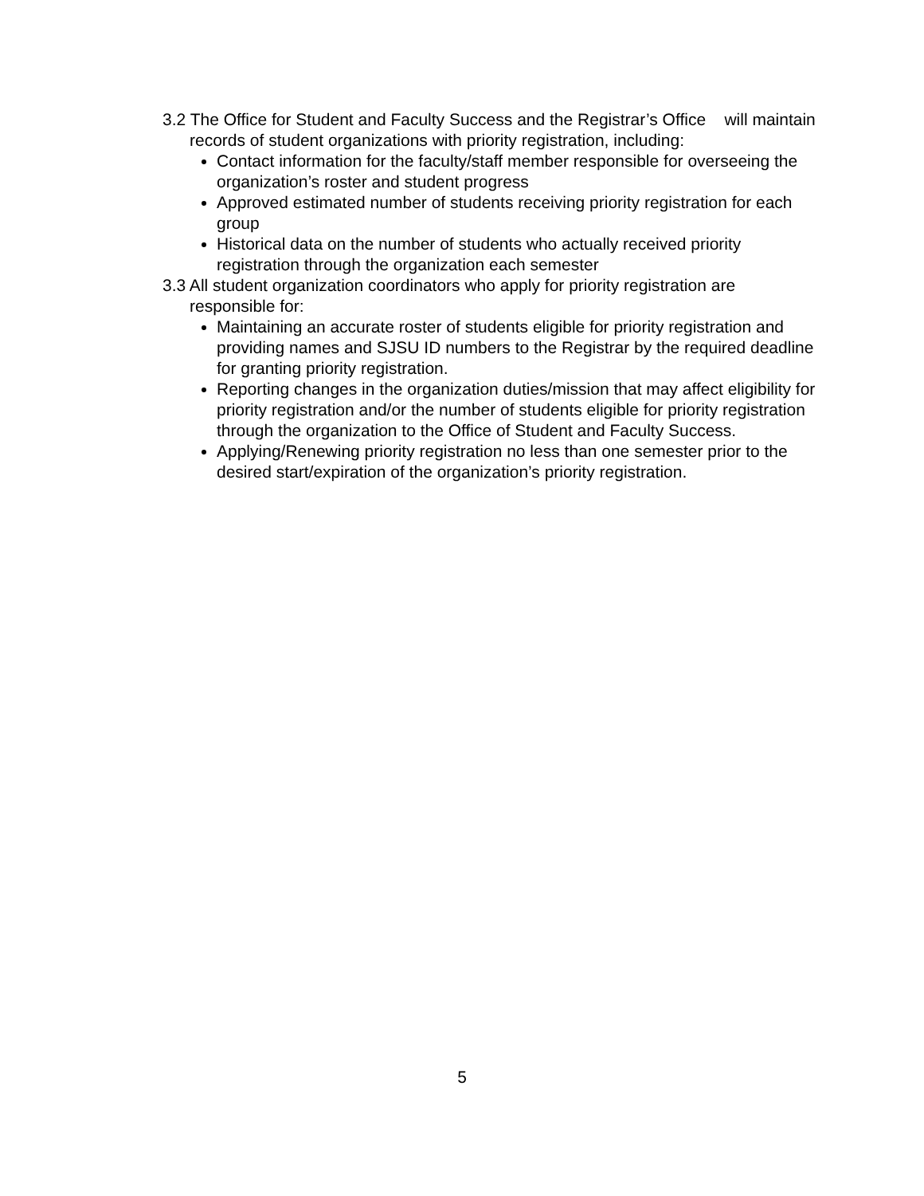3.2 The Office for Student and Faculty Success and the Registrar’s Office will maintain records of student organizations with priority registration, including:
Contact information for the faculty/staff member responsible for overseeing the organization’s roster and student progress
Approved estimated number of students receiving priority registration for each group
Historical data on the number of students who actually received priority registration through the organization each semester
3.3 All student organization coordinators who apply for priority registration are responsible for:
Maintaining an accurate roster of students eligible for priority registration and providing names and SJSU ID numbers to the Registrar by the required deadline for granting priority registration.
Reporting changes in the organization duties/mission that may affect eligibility for priority registration and/or the number of students eligible for priority registration through the organization to the Office of Student and Faculty Success.
Applying/Renewing priority registration no less than one semester prior to the desired start/expiration of the organization’s priority registration.
5